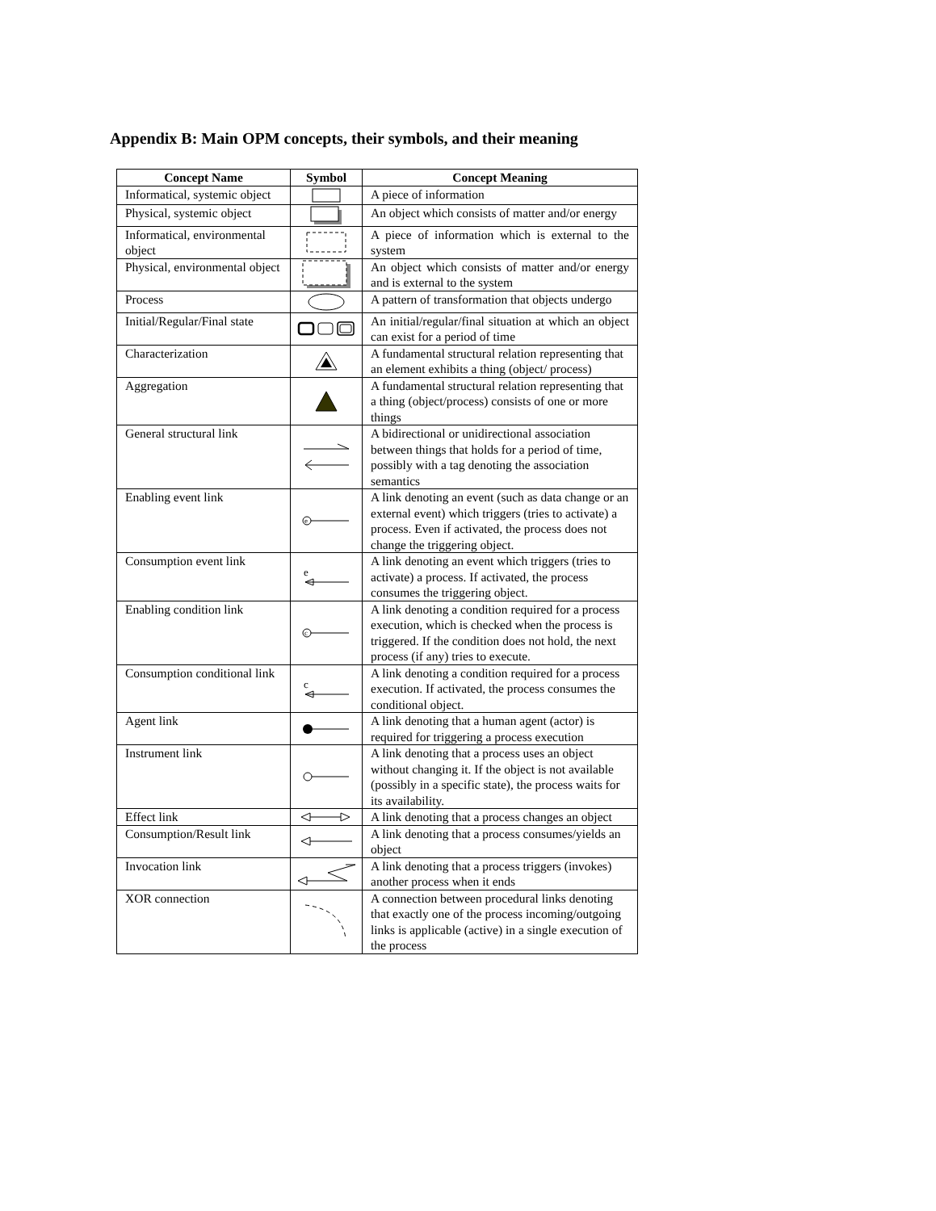Appendix B: Main OPM concepts, their symbols, and their meaning
| Concept Name | Symbol | Concept Meaning |
| --- | --- | --- |
| Informatical, systemic object | | A piece of information |
| Physical, systemic object | | An object which consists of matter and/or energy |
| Informatical, environmental object | | A piece of information which is external to the system |
| Physical, environmental object | | An object which consists of matter and/or energy and is external to the system |
| Process | | A pattern of transformation that objects undergo |
| Initial/Regular/Final state | | An initial/regular/final situation at which an object can exist for a period of time |
| Characterization | | A fundamental structural relation representing that an element exhibits a thing (object/ process) |
| Aggregation | | A fundamental structural relation representing that a thing (object/process) consists of one or more things |
| General structural link | | A bidirectional or unidirectional association between things that holds for a period of time, possibly with a tag denoting the association semantics |
| Enabling event link | e | A link denoting an event (such as data change or an external event) which triggers (tries to activate) a process. Even if activated, the process does not change the triggering object. |
| Consumption event link | e | A link denoting an event which triggers (tries to activate) a process. If activated, the process consumes the triggering object. |
| Enabling condition link | c | A link denoting a condition required for a process execution, which is checked when the process is triggered. If the condition does not hold, the next process (if any) tries to execute. |
| Consumption conditional link | c | A link denoting a condition required for a process execution. If activated, the process consumes the conditional object. |
| Agent link | | A link denoting that a human agent (actor) is required for triggering a process execution |
| Instrument link | | A link denoting that a process uses an object without changing it. If the object is not available (possibly in a specific state), the process waits for its availability. |
| Effect link | | A link denoting that a process changes an object |
| Consumption/Result link | | A link denoting that a process consumes/yields an object |
| Invocation link | | A link denoting that a process triggers (invokes) another process when it ends |
| XOR connection | | A connection between procedural links denoting that exactly one of the process incoming/outgoing links is applicable (active) in a single execution of the process |